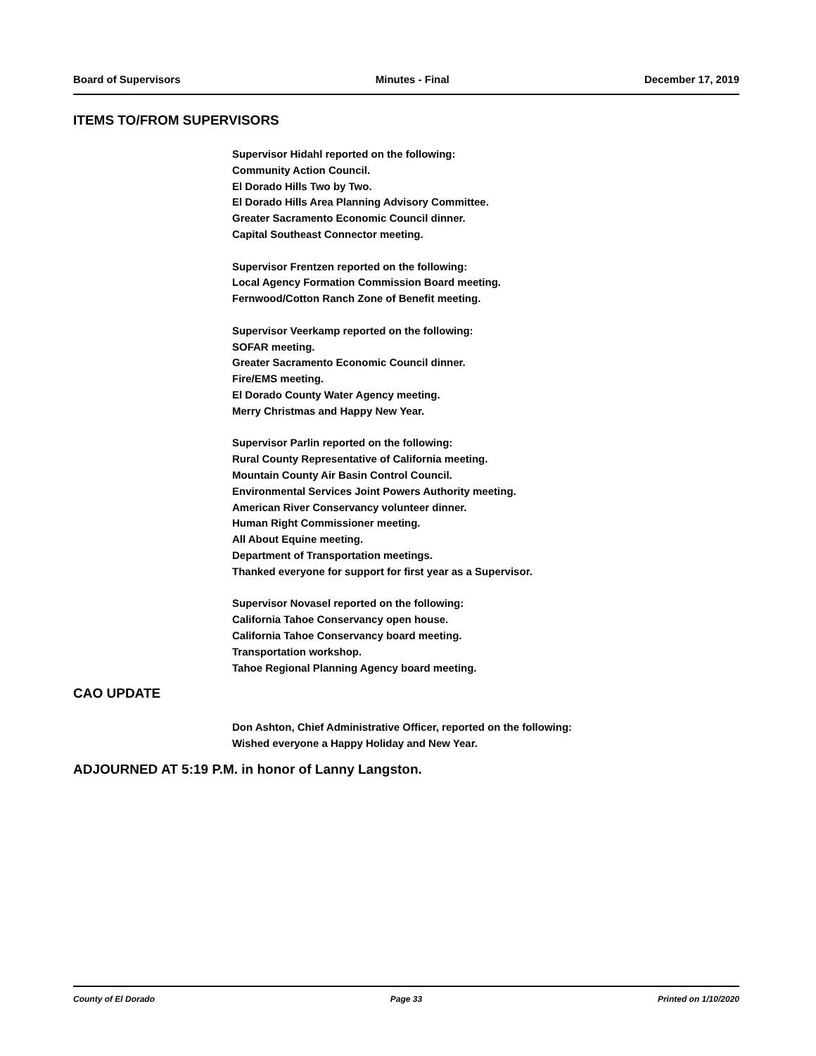Board of Supervisors Minutes - Final December 17, 2019
ITEMS TO/FROM SUPERVISORS
Supervisor Hidahl reported on the following:
Community Action Council.
El Dorado Hills Two by Two.
El Dorado Hills Area Planning Advisory Committee.
Greater Sacramento Economic Council dinner.
Capital Southeast Connector meeting.
Supervisor Frentzen reported on the following:
Local Agency Formation Commission Board meeting.
Fernwood/Cotton Ranch Zone of Benefit meeting.
Supervisor Veerkamp reported on the following:
SOFAR meeting.
Greater Sacramento Economic Council dinner.
Fire/EMS meeting.
El Dorado County Water Agency meeting.
Merry Christmas and Happy New Year.
Supervisor Parlin reported on the following:
Rural County Representative of California meeting.
Mountain County Air Basin Control Council.
Environmental Services Joint Powers Authority meeting.
American River Conservancy volunteer dinner.
Human Right Commissioner meeting.
All About Equine meeting.
Department of Transportation meetings.
Thanked everyone for support for first year as a Supervisor.
Supervisor Novasel reported on the following:
California Tahoe Conservancy open house.
California Tahoe Conservancy board meeting.
Transportation workshop.
Tahoe Regional Planning Agency board meeting.
CAO UPDATE
Don Ashton, Chief Administrative Officer, reported on the following:
Wished everyone a Happy Holiday and New Year.
ADJOURNED AT 5:19 P.M. in honor of Lanny Langston.
County of El Dorado Page 33 Printed on 1/10/2020